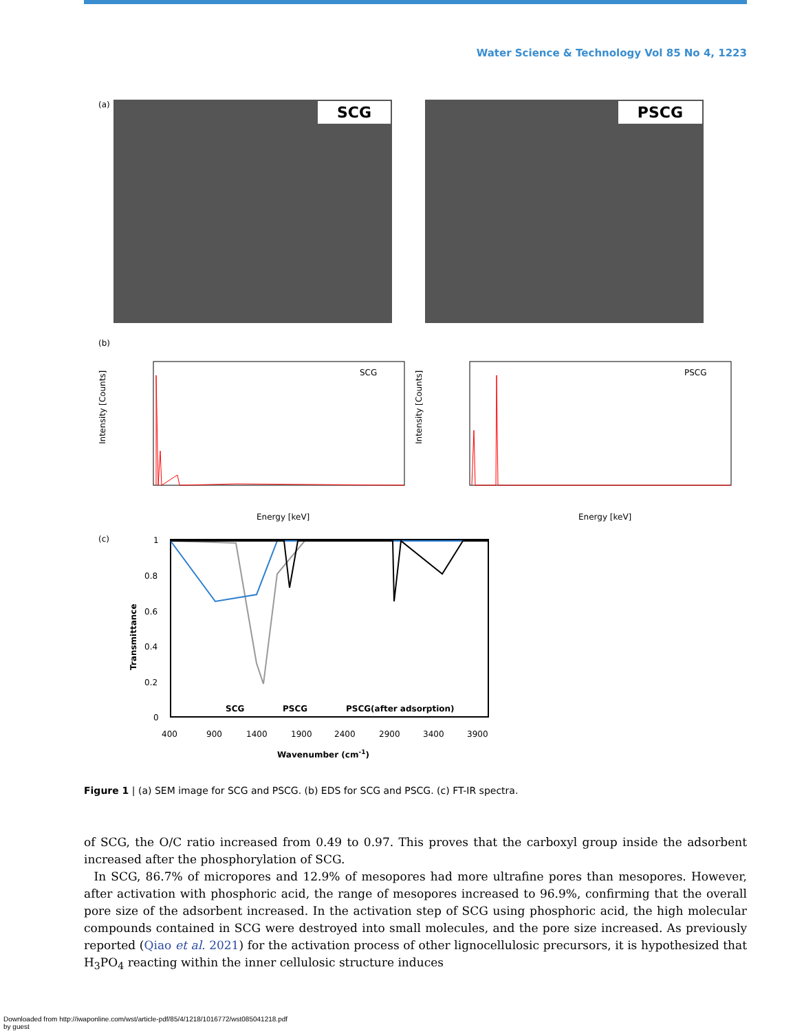Water Science & Technology Vol 85 No 4, 1223
(a)
SCG PSCG
(b)
SCG
Intensity [Counts]
Energy [keV]
PSCG
Intensity [Counts]
Energy [keV]
(c)
Transmittance
1
0.8
0.6
0.4
0.2
0
SCG
PSCG
PSCG(after adsorption)
400
900
1400
1900
2400
2900
3400
3900
Wavenumber (cm-1)
Figure 1 | (a) SEM image for SCG and PSCG. (b) EDS for SCG and PSCG. (c) FT-IR spectra.
of SCG, the O/C ratio increased from 0.49 to 0.97. This proves that the carboxyl group inside the adsorbent increased after the phosphorylation of SCG.
In SCG, 86.7% of micropores and 12.9% of mesopores had more ultrafine pores than mesopores. However, after activation with phosphoric acid, the range of mesopores increased to 96.9%, confirming that the overall pore size of the adsorbent increased. In the activation step of SCG using phosphoric acid, the high molecular compounds contained in SCG were destroyed into small molecules, and the pore size increased. As previously reported (Qiao et al. 2021) for the activation process of other lignocellulosic precursors, it is hypothesized that H<sub>3</sub>PO<sub>4</sub> reacting within the inner cellulosic structure induces
Downloaded from http://iwaponline.com/wst/article-pdf/85/4/1218/1016772/wst085041218.pdf
by guest